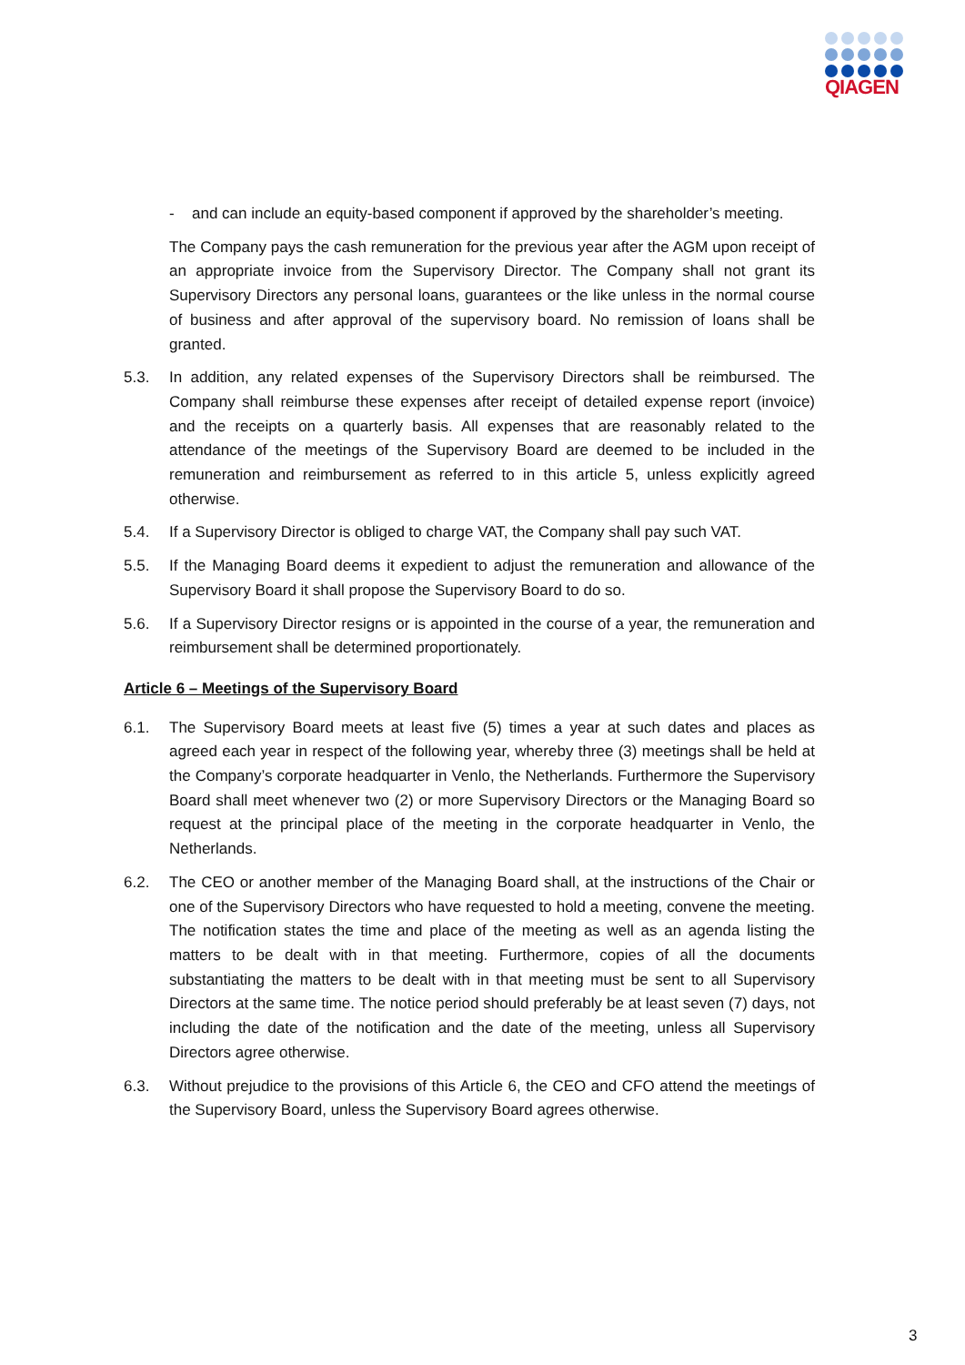QIAGEN
- and can include an equity-based component if approved by the shareholder’s meeting.
The Company pays the cash remuneration for the previous year after the AGM upon receipt of an appropriate invoice from the Supervisory Director. The Company shall not grant its Supervisory Directors any personal loans, guarantees or the like unless in the normal course of business and after approval of the supervisory board. No remission of loans shall be granted.
5.3. In addition, any related expenses of the Supervisory Directors shall be reimbursed. The Company shall reimburse these expenses after receipt of detailed expense report (invoice) and the receipts on a quarterly basis. All expenses that are reasonably related to the attendance of the meetings of the Supervisory Board are deemed to be included in the remuneration and reimbursement as referred to in this article 5, unless explicitly agreed otherwise.
5.4. If a Supervisory Director is obliged to charge VAT, the Company shall pay such VAT.
5.5. If the Managing Board deems it expedient to adjust the remuneration and allowance of the Supervisory Board it shall propose the Supervisory Board to do so.
5.6. If a Supervisory Director resigns or is appointed in the course of a year, the remuneration and reimbursement shall be determined proportionately.
Article 6 – Meetings of the Supervisory Board
6.1. The Supervisory Board meets at least five (5) times a year at such dates and places as agreed each year in respect of the following year, whereby three (3) meetings shall be held at the Company’s corporate headquarter in Venlo, the Netherlands. Furthermore the Supervisory Board shall meet whenever two (2) or more Supervisory Directors or the Managing Board so request at the principal place of the meeting in the corporate headquarter in Venlo, the Netherlands.
6.2. The CEO or another member of the Managing Board shall, at the instructions of the Chair or one of the Supervisory Directors who have requested to hold a meeting, convene the meeting. The notification states the time and place of the meeting as well as an agenda listing the matters to be dealt with in that meeting. Furthermore, copies of all the documents substantiating the matters to be dealt with in that meeting must be sent to all Supervisory Directors at the same time. The notice period should preferably be at least seven (7) days, not including the date of the notification and the date of the meeting, unless all Supervisory Directors agree otherwise.
6.3. Without prejudice to the provisions of this Article 6, the CEO and CFO attend the meetings of the Supervisory Board, unless the Supervisory Board agrees otherwise.
3